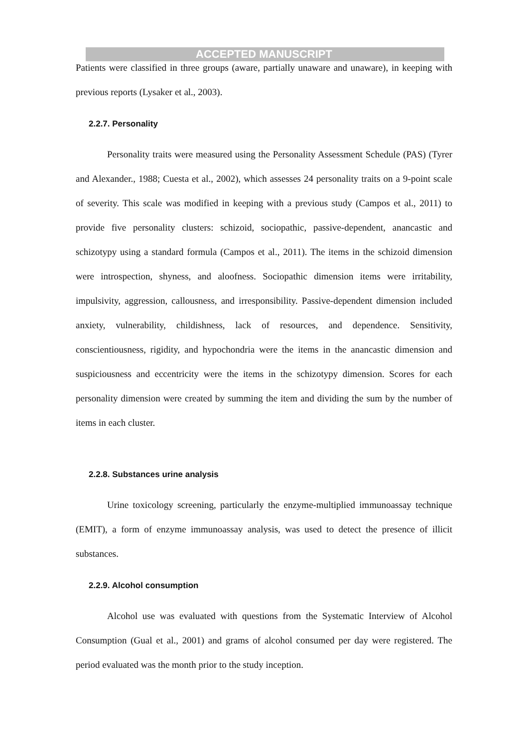ACCEPTED MANUSCRIPT
Patients were classified in three groups (aware, partially unaware and unaware), in keeping with previous reports (Lysaker et al., 2003).
2.2.7. Personality
Personality traits were measured using the Personality Assessment Schedule (PAS) (Tyrer and Alexander., 1988; Cuesta et al., 2002), which assesses 24 personality traits on a 9-point scale of severity. This scale was modified in keeping with a previous study (Campos et al., 2011) to provide five personality clusters: schizoid, sociopathic, passive-dependent, anancastic and schizotypy using a standard formula (Campos et al., 2011). The items in the schizoid dimension were introspection, shyness, and aloofness. Sociopathic dimension items were irritability, impulsivity, aggression, callousness, and irresponsibility. Passive-dependent dimension included anxiety, vulnerability, childishness, lack of resources, and dependence. Sensitivity, conscientiousness, rigidity, and hypochondria were the items in the anancastic dimension and suspiciousness and eccentricity were the items in the schizotypy dimension. Scores for each personality dimension were created by summing the item and dividing the sum by the number of items in each cluster.
2.2.8. Substances urine analysis
Urine toxicology screening, particularly the enzyme-multiplied immunoassay technique (EMIT), a form of enzyme immunoassay analysis, was used to detect the presence of illicit substances.
2.2.9. Alcohol consumption
Alcohol use was evaluated with questions from the Systematic Interview of Alcohol Consumption (Gual et al., 2001) and grams of alcohol consumed per day were registered. The period evaluated was the month prior to the study inception.